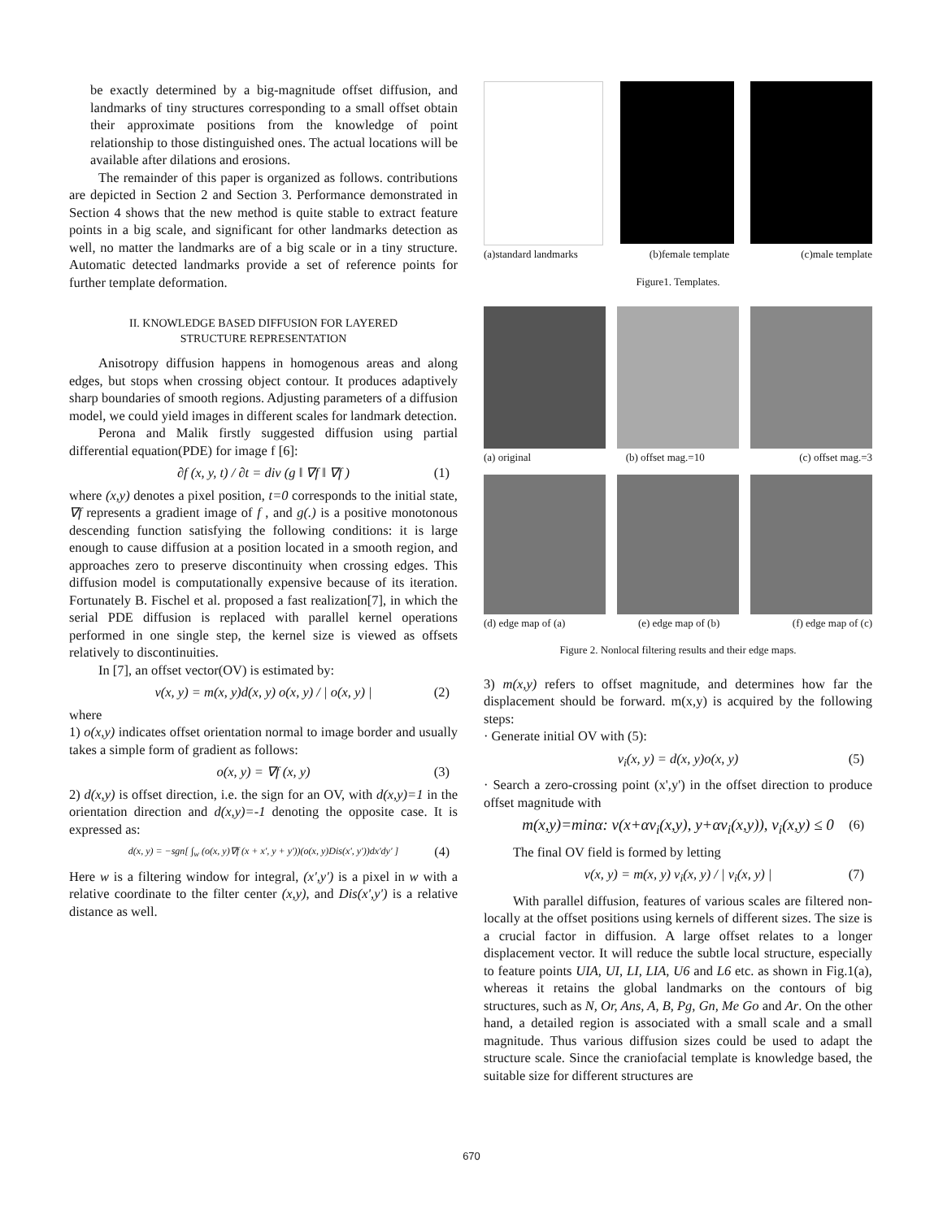be exactly determined by a big-magnitude offset diffusion, and landmarks of tiny structures corresponding to a small offset obtain their approximate positions from the knowledge of point relationship to those distinguished ones. The actual locations will be available after dilations and erosions.
The remainder of this paper is organized as follows. contributions are depicted in Section 2 and Section 3. Performance demonstrated in Section 4 shows that the new method is quite stable to extract feature points in a big scale, and significant for other landmarks detection as well, no matter the landmarks are of a big scale or in a tiny structure. Automatic detected landmarks provide a set of reference points for further template deformation.
II. KNOWLEDGE BASED DIFFUSION FOR LAYERED
STRUCTURE REPRESENTATION
Anisotropy diffusion happens in homogenous areas and along edges, but stops when crossing object contour. It produces adaptively sharp boundaries of smooth regions. Adjusting parameters of a diffusion model, we could yield images in different scales for landmark detection.
Perona and Malik firstly suggested diffusion using partial differential equation(PDE) for image f [6]:
∂f (x, y, t) / ∂t = div (g ‖ ∇f ‖ ∇f ) (1)
where (x,y) denotes a pixel position, t=0 corresponds to the initial state, ∇f represents a gradient image of f , and g(.) is a positive monotonous descending function satisfying the following conditions: it is large enough to cause diffusion at a position located in a smooth region, and approaches zero to preserve discontinuity when crossing edges. This diffusion model is computationally expensive because of its iteration. Fortunately B. Fischel et al. proposed a fast realization[7], in which the serial PDE diffusion is replaced with parallel kernel operations performed in one single step, the kernel size is viewed as offsets relatively to discontinuities.
In [7], an offset vector(OV) is estimated by:
v(x, y) = m(x, y)d(x, y) o(x, y) / | o(x, y) | (2)
where
1) o(x,y) indicates offset orientation normal to image border and usually takes a simple form of gradient as follows:
o(x, y) = ∇f (x, y) (3)
2) d(x,y) is offset direction, i.e. the sign for an OV, with d(x,y)=1 in the orientation direction and d(x,y)=-1 denoting the opposite case. It is expressed as:
d(x, y) = −sgn[ ∫<sub>w</sub> (o(x, y)∇f (x + x', y + y'))(o(x, y)Dis(x', y'))dx'dy' ] (4)
Here w is a filtering window for integral, (x',y') is a pixel in w with a relative coordinate to the filter center (x,y), and Dis(x',y') is a relative distance as well.
(a)standard landmarks (b)female template (c)male template
Figure1. Templates.
(a) original (b) offset mag.=10 (c) offset mag.=3
(d) edge map of (a) (e) edge map of (b) (f) edge map of (c)
Figure 2. Nonlocal filtering results and their edge maps.
3) m(x,y) refers to offset magnitude, and determines how far the displacement should be forward. m(x,y) is acquired by the following steps:
· Generate initial OV with (5):
v<sub>i</sub>(x, y) = d(x, y)o(x, y) (5)
· Search a zero-crossing point (x',y') in the offset direction to produce offset magnitude with
m(x,y)=minα: v(x+αv<sub>i</sub>(x,y), y+αv<sub>i</sub>(x,y)), v<sub>i</sub>(x,y) ≤ 0 (6)
The final OV field is formed by letting
v(x, y) = m(x, y) v<sub>i</sub>(x, y) / | v<sub>i</sub>(x, y) | (7)
With parallel diffusion, features of various scales are filtered non-locally at the offset positions using kernels of different sizes. The size is a crucial factor in diffusion. A large offset relates to a longer displacement vector. It will reduce the subtle local structure, especially to feature points UIA, UI, LI, LIA, U6 and L6 etc. as shown in Fig.1(a), whereas it retains the global landmarks on the contours of big structures, such as N, Or, Ans, A, B, Pg, Gn, Me Go and Ar. On the other hand, a detailed region is associated with a small scale and a small magnitude. Thus various diffusion sizes could be used to adapt the structure scale. Since the craniofacial template is knowledge based, the suitable size for different structures are
670